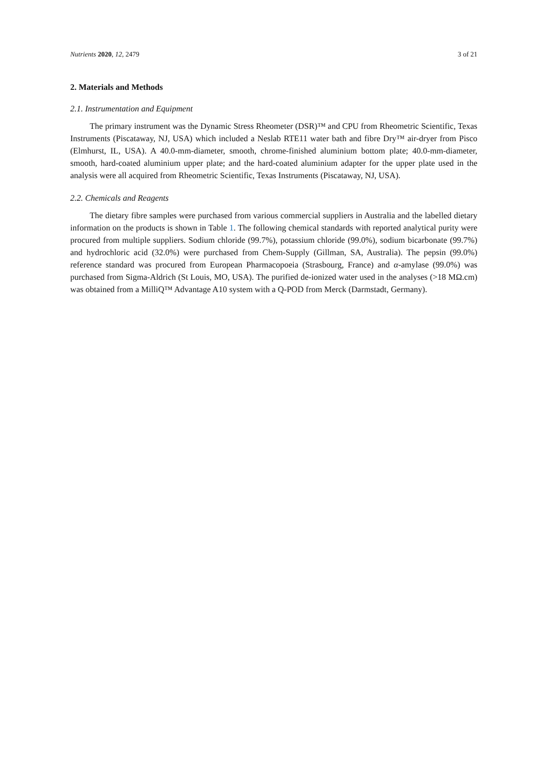Nutrients 2020, 12, 2479 3 of 21
2. Materials and Methods
2.1. Instrumentation and Equipment
The primary instrument was the Dynamic Stress Rheometer (DSR)™ and CPU from Rheometric Scientific, Texas Instruments (Piscataway, NJ, USA) which included a Neslab RTE11 water bath and fibre Dry™ air-dryer from Pisco (Elmhurst, IL, USA). A 40.0-mm-diameter, smooth, chrome-finished aluminium bottom plate; 40.0-mm-diameter, smooth, hard-coated aluminium upper plate; and the hard-coated aluminium adapter for the upper plate used in the analysis were all acquired from Rheometric Scientific, Texas Instruments (Piscataway, NJ, USA).
2.2. Chemicals and Reagents
The dietary fibre samples were purchased from various commercial suppliers in Australia and the labelled dietary information on the products is shown in Table 1. The following chemical standards with reported analytical purity were procured from multiple suppliers. Sodium chloride (99.7%), potassium chloride (99.0%), sodium bicarbonate (99.7%) and hydrochloric acid (32.0%) were purchased from Chem-Supply (Gillman, SA, Australia). The pepsin (99.0%) reference standard was procured from European Pharmacopoeia (Strasbourg, France) and α-amylase (99.0%) was purchased from Sigma-Aldrich (St Louis, MO, USA). The purified de-ionized water used in the analyses (>18 MΩ.cm) was obtained from a MilliQ™ Advantage A10 system with a Q-POD from Merck (Darmstadt, Germany).